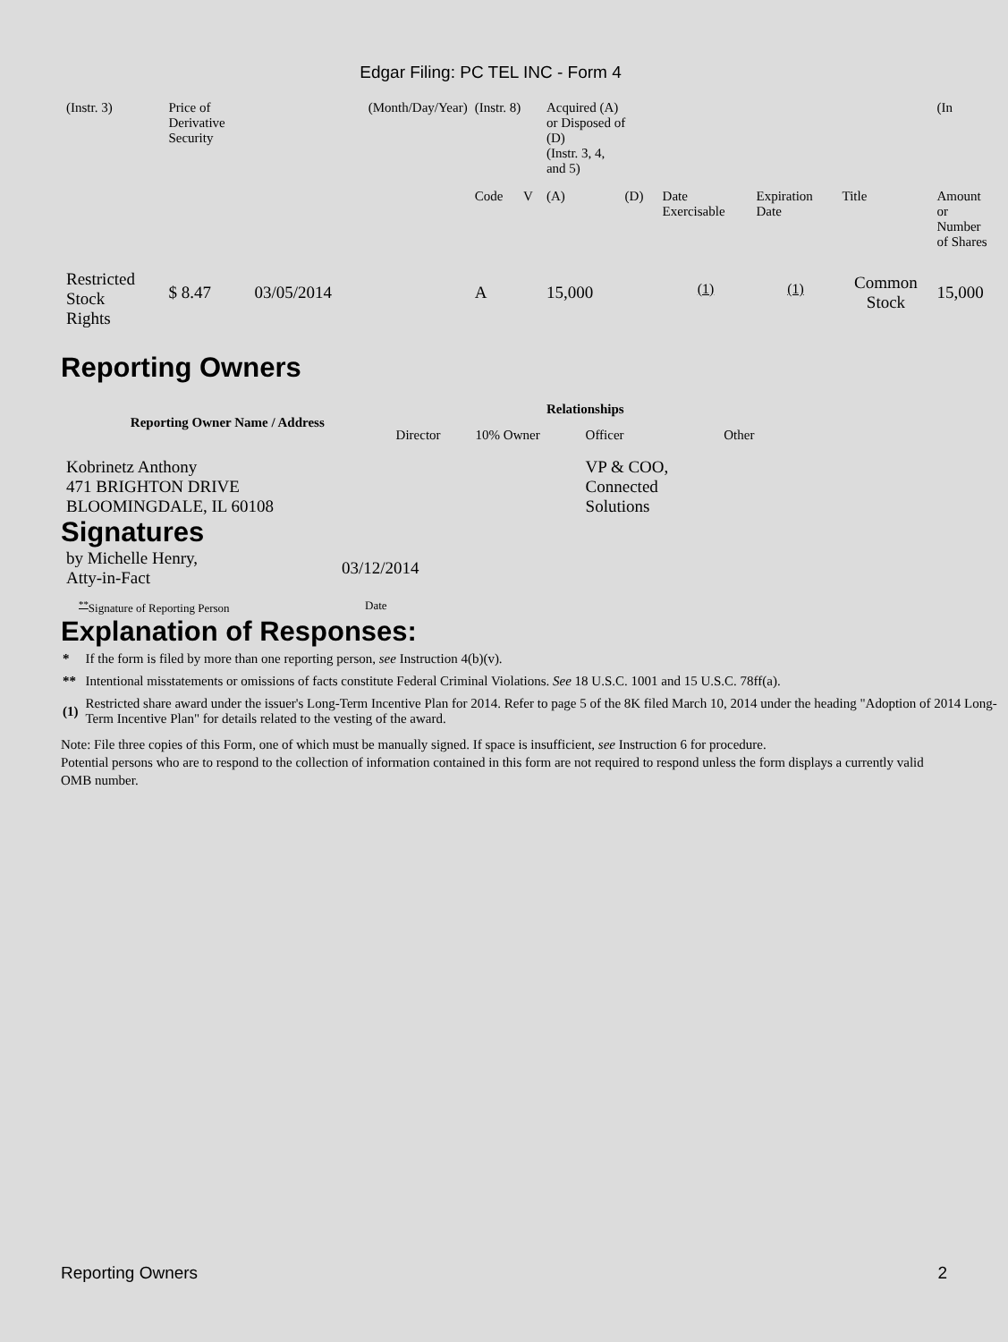Edgar Filing: PC TEL INC - Form 4
| (Instr. 3) | Price of Derivative Security | | (Month/Day/Year) | (Instr. 8) | | Acquired (A) or Disposed of (D) (Instr. 3, 4, and 5) | | | | | (In |
| | | | | Code | V | (A) | (D) | Date Exercisable | Expiration Date | Title | Amount or Number of Shares |
| Restricted Stock Rights | $ 8.47 | 03/05/2014 | | A | | 15,000 | | <sup>(1)</sup> | <sup>(1)</sup> | Common Stock | 15,000 |
Reporting Owners
| Reporting Owner Name / Address | Relationships | | | |
| --- | --- | --- | --- | --- |
| | Director | 10% Owner | Officer | Other |
| Kobrinetz Anthony 471 BRIGHTON DRIVE BLOOMINGDALE, IL 60108 | | | VP & COO, Connected Solutions | |
Signatures
| by Michelle Henry, Atty-in-Fact | 03/12/2014 |
| <sup>**</sup> Signature of Reporting Person | Date |
Explanation of Responses:
| * | If the form is filed by more than one reporting person, see Instruction 4(b)(v). |
| ** | Intentional misstatements or omissions of facts constitute Federal Criminal Violations. See 18 U.S.C. 1001 and 15 U.S.C. 78ff(a). |
| (1) | Restricted share award under the issuer's Long-Term Incentive Plan for 2014. Refer to page 5 of the 8K filed March 10, 2014 under the heading "Adoption of 2014 Long-Term Incentive Plan" for details related to the vesting of the award. |
Note: File three copies of this Form, one of which must be manually signed. If space is insufficient, see Instruction 6 for procedure.
Potential persons who are to respond to the collection of information contained in this form are not required to respond unless the form displays a currently valid OMB number.
Reporting Owners 2